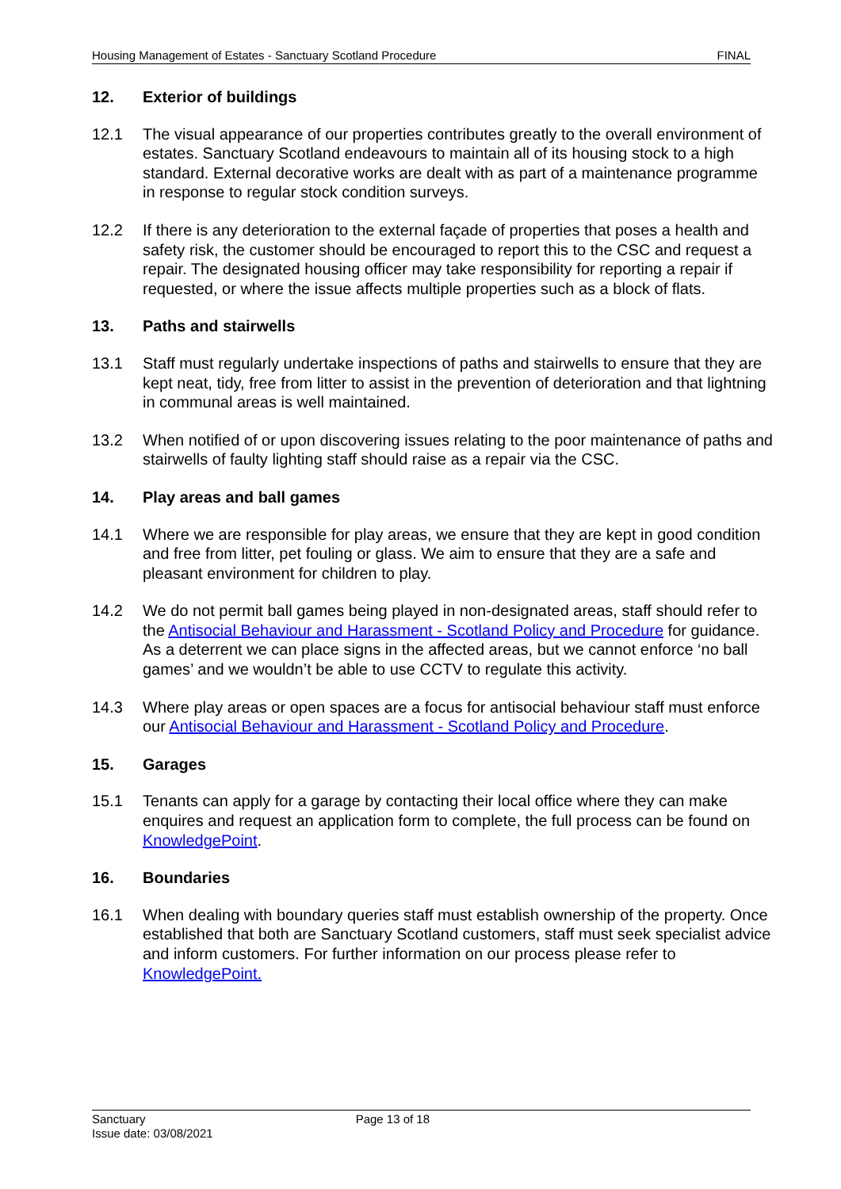Housing Management of Estates - Sanctuary Scotland Procedure FINAL
12. Exterior of buildings
12.1 The visual appearance of our properties contributes greatly to the overall environment of estates. Sanctuary Scotland endeavours to maintain all of its housing stock to a high standard. External decorative works are dealt with as part of a maintenance programme in response to regular stock condition surveys.
12.2 If there is any deterioration to the external façade of properties that poses a health and safety risk, the customer should be encouraged to report this to the CSC and request a repair. The designated housing officer may take responsibility for reporting a repair if requested, or where the issue affects multiple properties such as a block of flats.
13. Paths and stairwells
13.1 Staff must regularly undertake inspections of paths and stairwells to ensure that they are kept neat, tidy, free from litter to assist in the prevention of deterioration and that lightning in communal areas is well maintained.
13.2 When notified of or upon discovering issues relating to the poor maintenance of paths and stairwells of faulty lighting staff should raise as a repair via the CSC.
14. Play areas and ball games
14.1 Where we are responsible for play areas, we ensure that they are kept in good condition and free from litter, pet fouling or glass. We aim to ensure that they are a safe and pleasant environment for children to play.
14.2 We do not permit ball games being played in non-designated areas, staff should refer to the Antisocial Behaviour and Harassment - Scotland Policy and Procedure for guidance. As a deterrent we can place signs in the affected areas, but we cannot enforce ‘no ball games’ and we wouldn’t be able to use CCTV to regulate this activity.
14.3 Where play areas or open spaces are a focus for antisocial behaviour staff must enforce our Antisocial Behaviour and Harassment - Scotland Policy and Procedure.
15. Garages
15.1 Tenants can apply for a garage by contacting their local office where they can make enquires and request an application form to complete, the full process can be found on KnowledgePoint.
16. Boundaries
16.1 When dealing with boundary queries staff must establish ownership of the property. Once established that both are Sanctuary Scotland customers, staff must seek specialist advice and inform customers. For further information on our process please refer to KnowledgePoint.
Sanctuary
Issue date: 03/08/2021
Page 13 of 18